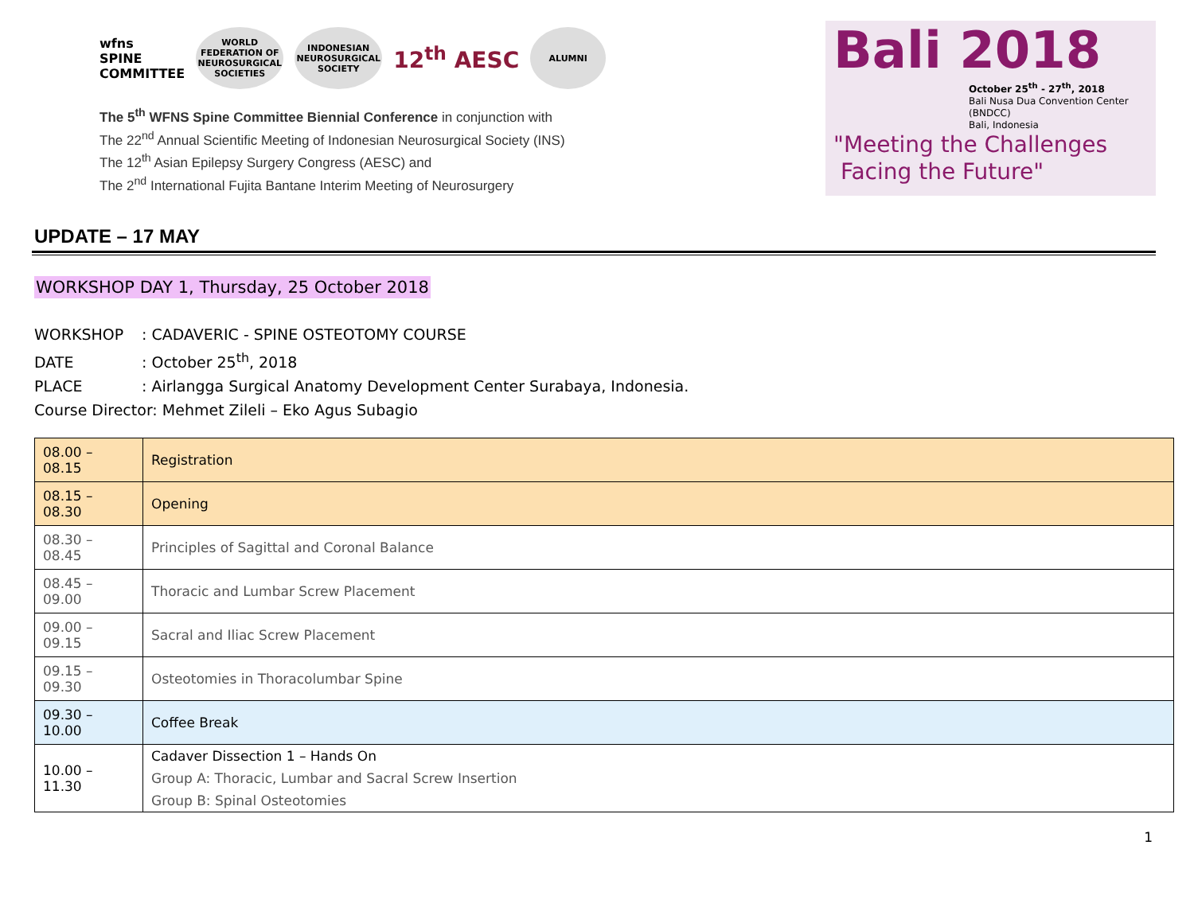wfns
SPINE
COMMITTEE
WORLD FEDERATION OF NEUROSURGICAL SOCIETIES
INDONESIAN NEUROSURGICAL SOCIETY
12<sup>th</sup> AESC
ALUMNI
The 5<sup>th</sup> WFNS Spine Committee Biennial Conference in conjunction with
The 22<sup>nd</sup> Annual Scientific Meeting of Indonesian Neurosurgical Society (INS)
The 12<sup>th</sup> Asian Epilepsy Surgery Congress (AESC) and
The 2<sup>nd</sup> International Fujita Bantane Interim Meeting of Neurosurgery
Bali 2018
October 25<sup>th</sup> - 27<sup>th</sup>, 2018
Bali Nusa Dua Convention Center (BNDCC)
Bali, Indonesia
"Meeting the Challenges
Facing the Future"
UPDATE – 17 MAY
WORKSHOP DAY 1, Thursday, 25 October 2018
WORKSHOP: CADAVERIC - SPINE OSTEOTOMY COURSE
DATE: October 25<sup>th</sup>, 2018
PLACE: Airlangga Surgical Anatomy Development Center Surabaya, Indonesia.
Course Director: Mehmet Zileli – Eko Agus Subagio
| 08.00 – 08.15 | Registration |
| 08.15 – 08.30 | Opening |
| 08.30 – 08.45 | Principles of Sagittal and Coronal Balance |
| 08.45 – 09.00 | Thoracic and Lumbar Screw Placement |
| 09.00 – 09.15 | Sacral and Iliac Screw Placement |
| 09.15 – 09.30 | Osteotomies in Thoracolumbar Spine |
| 09.30 – 10.00 | Coffee Break |
| 10.00 – 11.30 | Cadaver Dissection 1 – Hands On Group A: Thoracic, Lumbar and Sacral Screw Insertion Group B: Spinal Osteotomies |
1